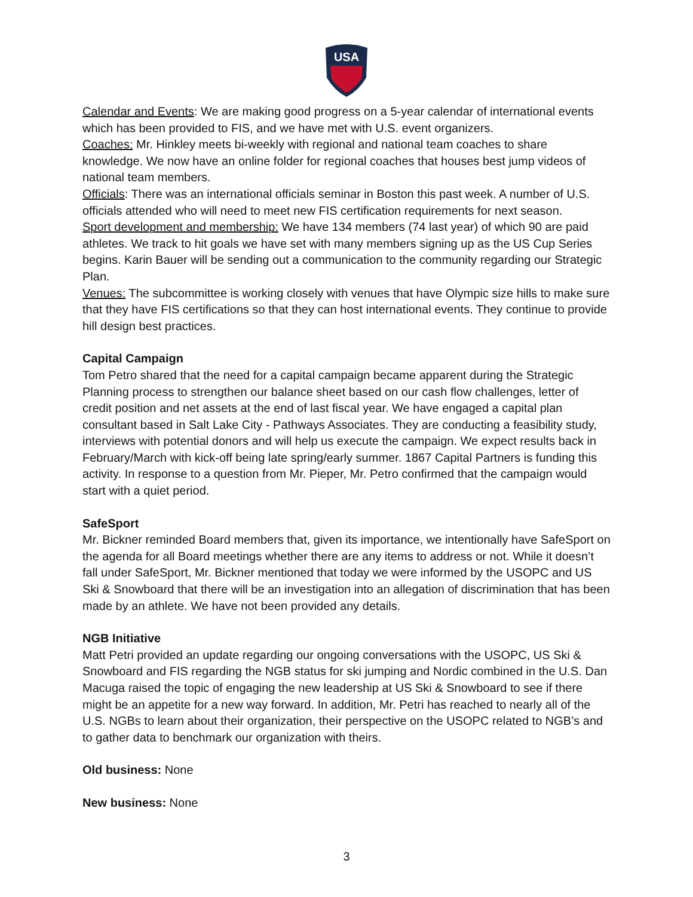USA
Calendar and Events: We are making good progress on a 5-year calendar of international events which has been provided to FIS, and we have met with U.S. event organizers.
Coaches: Mr. Hinkley meets bi-weekly with regional and national team coaches to share knowledge. We now have an online folder for regional coaches that houses best jump videos of national team members.
Officials: There was an international officials seminar in Boston this past week. A number of U.S. officials attended who will need to meet new FIS certification requirements for next season.
Sport development and membership: We have 134 members (74 last year) of which 90 are paid athletes. We track to hit goals we have set with many members signing up as the US Cup Series begins. Karin Bauer will be sending out a communication to the community regarding our Strategic Plan.
Venues: The subcommittee is working closely with venues that have Olympic size hills to make sure that they have FIS certifications so that they can host international events. They continue to provide hill design best practices.
Capital Campaign
Tom Petro shared that the need for a capital campaign became apparent during the Strategic Planning process to strengthen our balance sheet based on our cash flow challenges, letter of credit position and net assets at the end of last fiscal year. We have engaged a capital plan consultant based in Salt Lake City - Pathways Associates. They are conducting a feasibility study, interviews with potential donors and will help us execute the campaign. We expect results back in February/March with kick-off being late spring/early summer. 1867 Capital Partners is funding this activity. In response to a question from Mr. Pieper, Mr. Petro confirmed that the campaign would start with a quiet period.
SafeSport
Mr. Bickner reminded Board members that, given its importance, we intentionally have SafeSport on the agenda for all Board meetings whether there are any items to address or not. While it doesn’t fall under SafeSport, Mr. Bickner mentioned that today we were informed by the USOPC and US Ski & Snowboard that there will be an investigation into an allegation of discrimination that has been made by an athlete. We have not been provided any details.
NGB Initiative
Matt Petri provided an update regarding our ongoing conversations with the USOPC, US Ski & Snowboard and FIS regarding the NGB status for ski jumping and Nordic combined in the U.S. Dan Macuga raised the topic of engaging the new leadership at US Ski & Snowboard to see if there might be an appetite for a new way forward. In addition, Mr. Petri has reached to nearly all of the U.S. NGBs to learn about their organization, their perspective on the USOPC related to NGB’s and to gather data to benchmark our organization with theirs.
Old business: None
New business: None
3